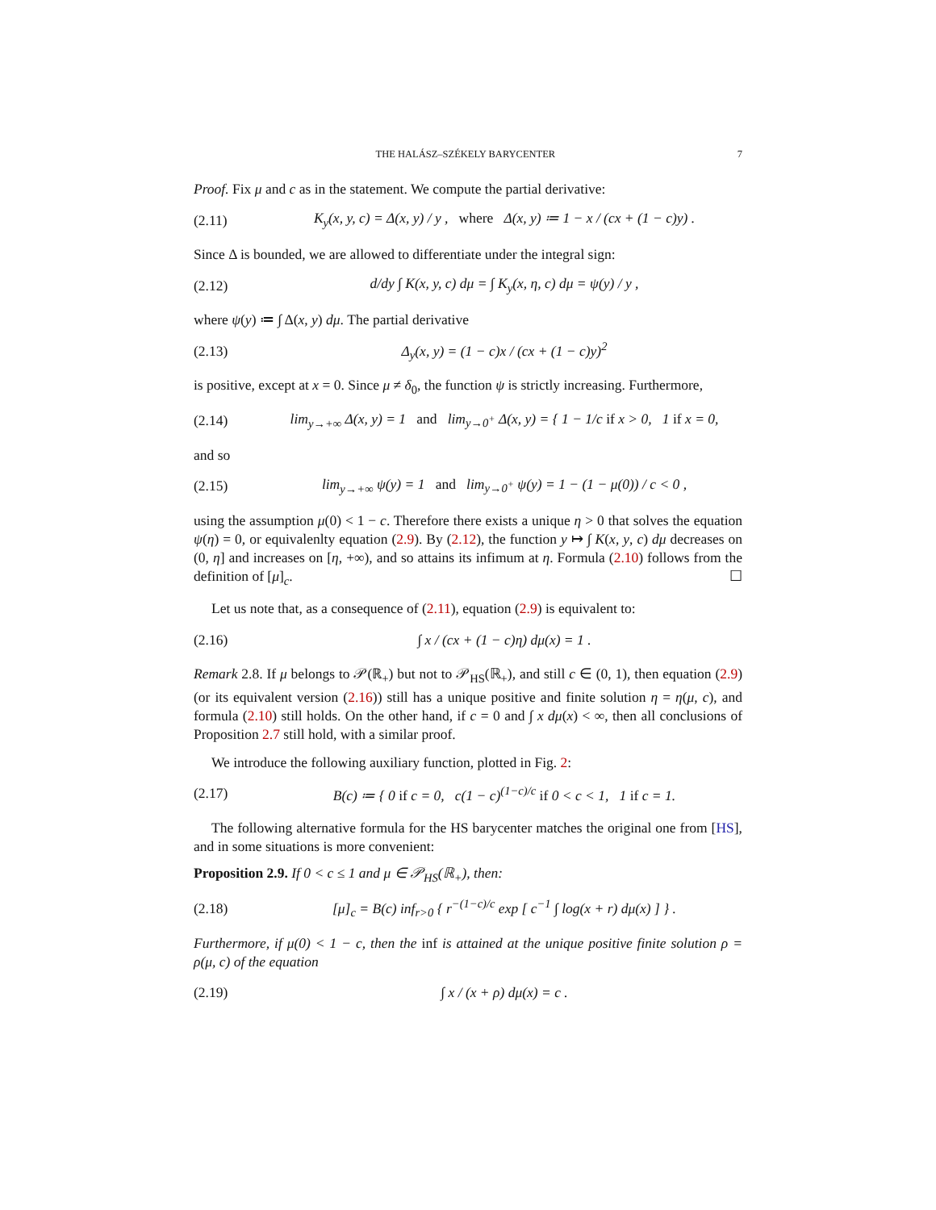THE HALÁSZ–SZÉKELY BARYCENTER 7
Proof. Fix μ and c as in the statement. We compute the partial derivative:
(2.11) K<sub>y</sub>(x, y, c) = Δ(x, y) / y , where Δ(x, y) ≔ 1 − x / (cx + (1 − c)y) .
Since Δ is bounded, we are allowed to differentiate under the integral sign:
(2.12) d/dy ∫ K(x, y, c) dμ = ∫ K<sub>y</sub>(x, η, c) dμ = ψ(y) / y ,
where ψ(y) ≔ ∫ Δ(x, y) dμ. The partial derivative
(2.13) Δ<sub>y</sub>(x, y) = (1 − c)x / (cx + (1 − c)y)<sup>2</sup>
is positive, except at x = 0. Since μ ≠ δ<sub>0</sub>, the function ψ is strictly increasing. Furthermore,
(2.14) lim<sub>y→+∞</sub> Δ(x, y) = 1 and lim<sub>y→0<sup>+</sup></sub> Δ(x, y) = { 1 − 1/c if x > 0, 1 if x = 0,
and so
(2.15) lim<sub>y→+∞</sub> ψ(y) = 1 and lim<sub>y→0<sup>+</sup></sub> ψ(y) = 1 − (1 − μ(0)) / c < 0 ,
using the assumption μ(0) < 1 − c. Therefore there exists a unique η > 0 that solves the equation ψ(η) = 0, or equivalenlty equation (2.9). By (2.12), the function y ↦ ∫ K(x, y, c) dμ decreases on (0, η] and increases on [η, +∞), and so attains its infimum at η. Formula (2.10) follows from the definition of [μ]<sub>c</sub>. ☐
Let us note that, as a consequence of (2.11), equation (2.9) is equivalent to:
(2.16) ∫ x / (cx + (1 − c)η) dμ(x) = 1 .
Remark 2.8. If μ belongs to 𝒫(ℝ<sub>+</sub>) but not to 𝒫<sub>HS</sub>(ℝ<sub>+</sub>), and still c ∈ (0, 1), then equation (2.9) (or its equivalent version (2.16)) still has a unique positive and finite solution η = η(μ, c), and formula (2.10) still holds. On the other hand, if c = 0 and ∫ x dμ(x) < ∞, then all conclusions of Proposition 2.7 still hold, with a similar proof.
We introduce the following auxiliary function, plotted in Fig. 2:
(2.17) B(c) ≔ { 0 if c = 0, c(1 − c)<sup>(1−c)/c</sup> if 0 < c < 1, 1 if c = 1.
The following alternative formula for the HS barycenter matches the original one from [HS], and in some situations is more convenient:
Proposition 2.9. If 0 < c ≤ 1 and μ ∈ 𝒫<sub>HS</sub>(ℝ<sub>+</sub>), then:
(2.18) [μ]<sub>c</sub> = B(c) inf<sub>r>0</sub> { r<sup>−(1−c)/c</sup> exp [ c<sup>−1</sup> ∫ log(x + r) dμ(x) ] } .
Furthermore, if μ(0) < 1 − c, then the inf is attained at the unique positive finite solution ρ = ρ(μ, c) of the equation
(2.19) ∫ x / (x + ρ) dμ(x) = c .